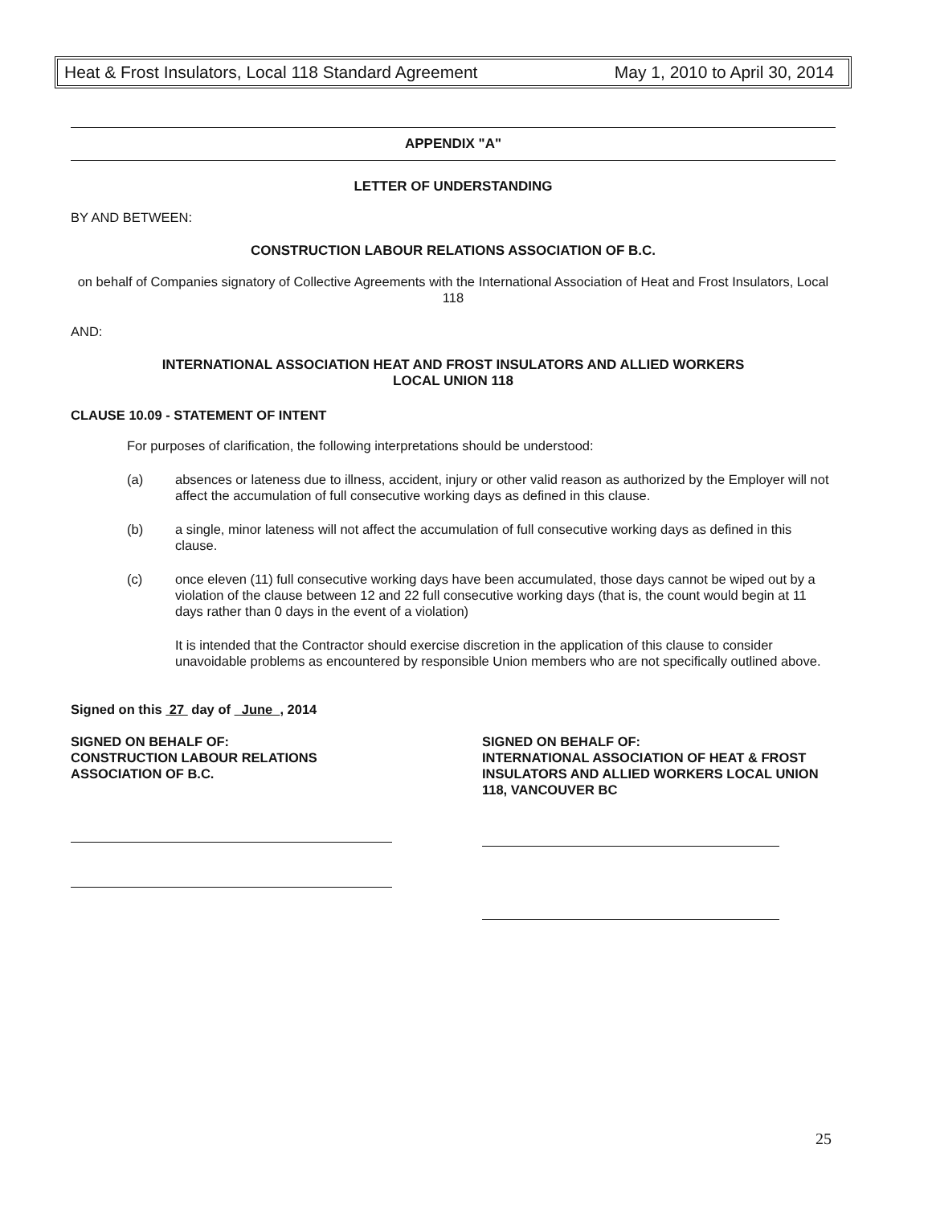Heat & Frost Insulators, Local 118 Standard Agreement May 1, 2010 to April 30, 2014
APPENDIX "A"
LETTER OF UNDERSTANDING
BY AND BETWEEN:
CONSTRUCTION LABOUR RELATIONS ASSOCIATION OF B.C.
on behalf of Companies signatory of Collective Agreements with the International Association of Heat and Frost Insulators, Local 118
AND:
INTERNATIONAL ASSOCIATION HEAT AND FROST INSULATORS AND ALLIED WORKERS
LOCAL UNION 118
CLAUSE 10.09 - STATEMENT OF INTENT
For purposes of clarification, the following interpretations should be understood:
(a) absences or lateness due to illness, accident, injury or other valid reason as authorized by the Employer will not affect the accumulation of full consecutive working days as defined in this clause.
(b) a single, minor lateness will not affect the accumulation of full consecutive working days as defined in this clause.
(c) once eleven (11) full consecutive working days have been accumulated, those days cannot be wiped out by a violation of the clause between 12 and 22 full consecutive working days (that is, the count would begin at 11 days rather than 0 days in the event of a violation)
It is intended that the Contractor should exercise discretion in the application of this clause to consider unavoidable problems as encountered by responsible Union members who are not specifically outlined above.
Signed on this 27 day of June , 2014
SIGNED ON BEHALF OF:
CONSTRUCTION LABOUR RELATIONS
ASSOCIATION OF B.C.
SIGNED ON BEHALF OF:
INTERNATIONAL ASSOCIATION OF HEAT & FROST INSULATORS AND ALLIED WORKERS LOCAL UNION 118, VANCOUVER BC
25